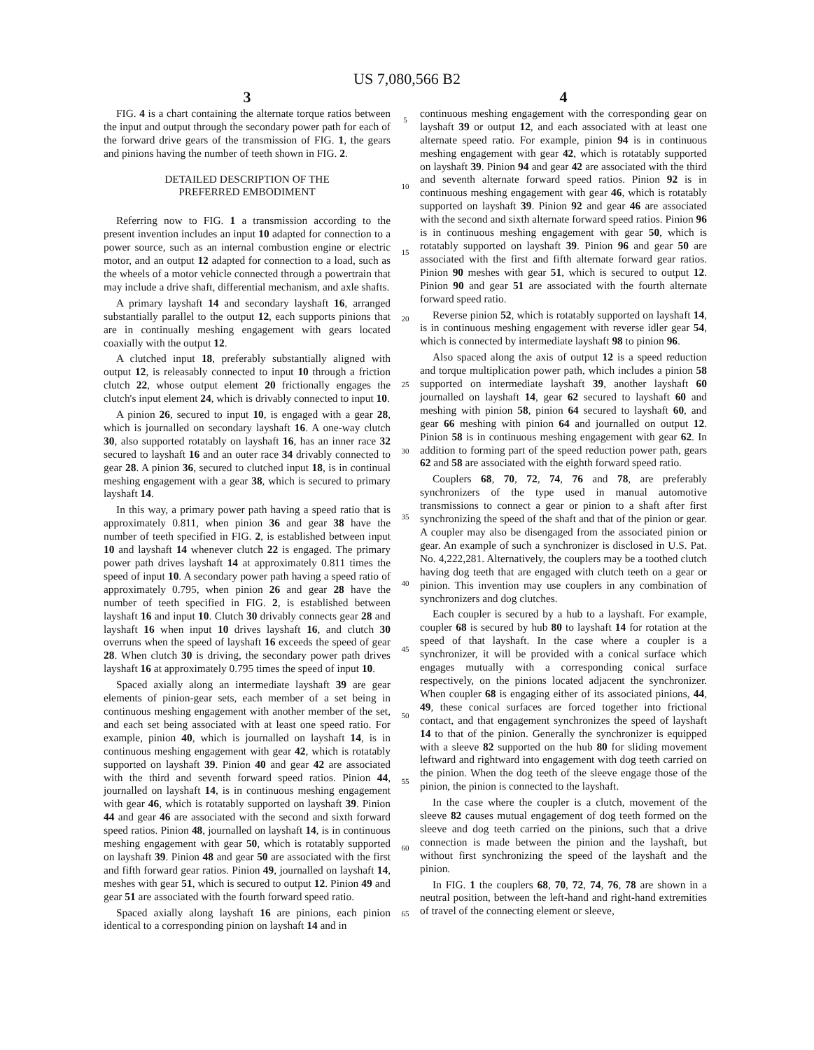US 7,080,566 B2
3
FIG. 4 is a chart containing the alternate torque ratios between the input and output through the secondary power path for each of the forward drive gears of the transmission of FIG. 1, the gears and pinions having the number of teeth shown in FIG. 2.
DETAILED DESCRIPTION OF THE
PREFERRED EMBODIMENT
Referring now to FIG. 1 a transmission according to the present invention includes an input 10 adapted for connection to a power source, such as an internal combustion engine or electric motor, and an output 12 adapted for connection to a load, such as the wheels of a motor vehicle connected through a powertrain that may include a drive shaft, differential mechanism, and axle shafts.
A primary layshaft 14 and secondary layshaft 16, arranged substantially parallel to the output 12, each supports pinions that are in continually meshing engagement with gears located coaxially with the output 12.
A clutched input 18, preferably substantially aligned with output 12, is releasably connected to input 10 through a friction clutch 22, whose output element 20 frictionally engages the clutch's input element 24, which is drivably connected to input 10.
A pinion 26, secured to input 10, is engaged with a gear 28, which is journalled on secondary layshaft 16. A one-way clutch 30, also supported rotatably on layshaft 16, has an inner race 32 secured to layshaft 16 and an outer race 34 drivably connected to gear 28. A pinion 36, secured to clutched input 18, is in continual meshing engagement with a gear 38, which is secured to primary layshaft 14.
In this way, a primary power path having a speed ratio that is approximately 0.811, when pinion 36 and gear 38 have the number of teeth specified in FIG. 2, is established between input 10 and layshaft 14 whenever clutch 22 is engaged. The primary power path drives layshaft 14 at approximately 0.811 times the speed of input 10. A secondary power path having a speed ratio of approximately 0.795, when pinion 26 and gear 28 have the number of teeth specified in FIG. 2, is established between layshaft 16 and input 10. Clutch 30 drivably connects gear 28 and layshaft 16 when input 10 drives layshaft 16, and clutch 30 overruns when the speed of layshaft 16 exceeds the speed of gear 28. When clutch 30 is driving, the secondary power path drives layshaft 16 at approximately 0.795 times the speed of input 10.
Spaced axially along an intermediate layshaft 39 are gear elements of pinion-gear sets, each member of a set being in continuous meshing engagement with another member of the set, and each set being associated with at least one speed ratio. For example, pinion 40, which is journalled on layshaft 14, is in continuous meshing engagement with gear 42, which is rotatably supported on layshaft 39. Pinion 40 and gear 42 are associated with the third and seventh forward speed ratios. Pinion 44, journalled on layshaft 14, is in continuous meshing engagement with gear 46, which is rotatably supported on layshaft 39. Pinion 44 and gear 46 are associated with the second and sixth forward speed ratios. Pinion 48, journalled on layshaft 14, is in continuous meshing engagement with gear 50, which is rotatably supported on layshaft 39. Pinion 48 and gear 50 are associated with the first and fifth forward gear ratios. Pinion 49, journalled on layshaft 14, meshes with gear 51, which is secured to output 12. Pinion 49 and gear 51 are associated with the fourth forward speed ratio.
Spaced axially along layshaft 16 are pinions, each pinion identical to a corresponding pinion on layshaft 14 and in
5
10
15
20
25
30
35
40
45
50
55
60
65
4
continuous meshing engagement with the corresponding gear on layshaft 39 or output 12, and each associated with at least one alternate speed ratio. For example, pinion 94 is in continuous meshing engagement with gear 42, which is rotatably supported on layshaft 39. Pinion 94 and gear 42 are associated with the third and seventh alternate forward speed ratios. Pinion 92 is in continuous meshing engagement with gear 46, which is rotatably supported on layshaft 39. Pinion 92 and gear 46 are associated with the second and sixth alternate forward speed ratios. Pinion 96 is in continuous meshing engagement with gear 50, which is rotatably supported on layshaft 39. Pinion 96 and gear 50 are associated with the first and fifth alternate forward gear ratios. Pinion 90 meshes with gear 51, which is secured to output 12. Pinion 90 and gear 51 are associated with the fourth alternate forward speed ratio.
Reverse pinion 52, which is rotatably supported on layshaft 14, is in continuous meshing engagement with reverse idler gear 54, which is connected by intermediate layshaft 98 to pinion 96.
Also spaced along the axis of output 12 is a speed reduction and torque multiplication power path, which includes a pinion 58 supported on intermediate layshaft 39, another layshaft 60 journalled on layshaft 14, gear 62 secured to layshaft 60 and meshing with pinion 58, pinion 64 secured to layshaft 60, and gear 66 meshing with pinion 64 and journalled on output 12. Pinion 58 is in continuous meshing engagement with gear 62. In addition to forming part of the speed reduction power path, gears 62 and 58 are associated with the eighth forward speed ratio.
Couplers 68, 70, 72, 74, 76 and 78, are preferably synchronizers of the type used in manual automotive transmissions to connect a gear or pinion to a shaft after first synchronizing the speed of the shaft and that of the pinion or gear. A coupler may also be disengaged from the associated pinion or gear. An example of such a synchronizer is disclosed in U.S. Pat. No. 4,222,281. Alternatively, the couplers may be a toothed clutch having dog teeth that are engaged with clutch teeth on a gear or pinion. This invention may use couplers in any combination of synchronizers and dog clutches.
Each coupler is secured by a hub to a layshaft. For example, coupler 68 is secured by hub 80 to layshaft 14 for rotation at the speed of that layshaft. In the case where a coupler is a synchronizer, it will be provided with a conical surface which engages mutually with a corresponding conical surface respectively, on the pinions located adjacent the synchronizer. When coupler 68 is engaging either of its associated pinions, 44, 49, these conical surfaces are forced together into frictional contact, and that engagement synchronizes the speed of layshaft 14 to that of the pinion. Generally the synchronizer is equipped with a sleeve 82 supported on the hub 80 for sliding movement leftward and rightward into engagement with dog teeth carried on the pinion. When the dog teeth of the sleeve engage those of the pinion, the pinion is connected to the layshaft.
In the case where the coupler is a clutch, movement of the sleeve 82 causes mutual engagement of dog teeth formed on the sleeve and dog teeth carried on the pinions, such that a drive connection is made between the pinion and the layshaft, but without first synchronizing the speed of the layshaft and the pinion.
In FIG. 1 the couplers 68, 70, 72, 74, 76, 78 are shown in a neutral position, between the left-hand and right-hand extremities of travel of the connecting element or sleeve,